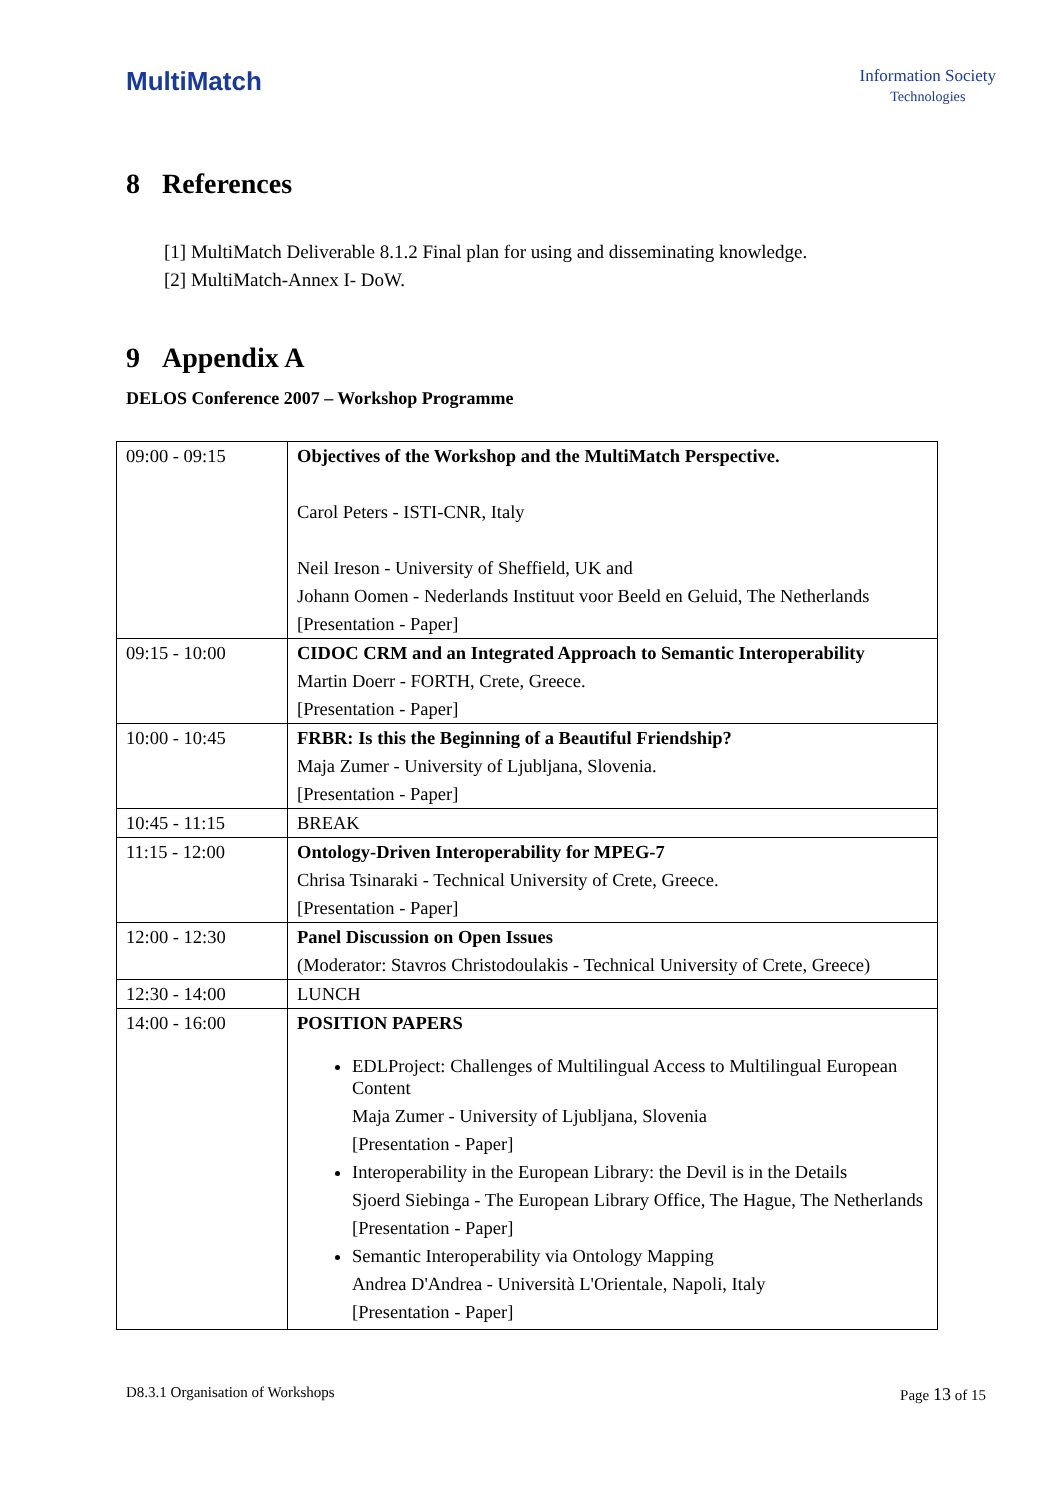MultiMatch
Information Society
Technologies
8 References
[1] MultiMatch Deliverable 8.1.2 Final plan for using and disseminating knowledge.
[2] MultiMatch-Annex I- DoW.
9 Appendix A
DELOS Conference 2007 – Workshop Programme
| 09:00 - 09:15 | Objectives of the Workshop and the MultiMatch Perspective. Carol Peters - ISTI-CNR, Italy Neil Ireson - University of Sheffield, UK and Johann Oomen - Nederlands Instituut voor Beeld en Geluid, The Netherlands [Presentation - Paper] |
| 09:15 - 10:00 | CIDOC CRM and an Integrated Approach to Semantic Interoperability Martin Doerr - FORTH, Crete, Greece. [Presentation - Paper] |
| 10:00 - 10:45 | FRBR: Is this the Beginning of a Beautiful Friendship? Maja Zumer - University of Ljubljana, Slovenia. [Presentation - Paper] |
| 10:45 - 11:15 | BREAK |
| 11:15 - 12:00 | Ontology-Driven Interoperability for MPEG-7 Chrisa Tsinaraki - Technical University of Crete, Greece. [Presentation - Paper] |
| 12:00 - 12:30 | Panel Discussion on Open Issues (Moderator: Stavros Christodoulakis - Technical University of Crete, Greece) |
| 12:30 - 14:00 | LUNCH |
| 14:00 - 16:00 | POSITION PAPERS EDLProject: Challenges of Multilingual Access to Multilingual European Content Maja Zumer - University of Ljubljana, Slovenia [Presentation - Paper] Interoperability in the European Library: the Devil is in the Details Sjoerd Siebinga - The European Library Office, The Hague, The Netherlands [Presentation - Paper] Semantic Interoperability via Ontology Mapping Andrea D'Andrea - Università L'Orientale, Napoli, Italy [Presentation - Paper] |
D8.3.1 Organisation of Workshops Page 13 of 15